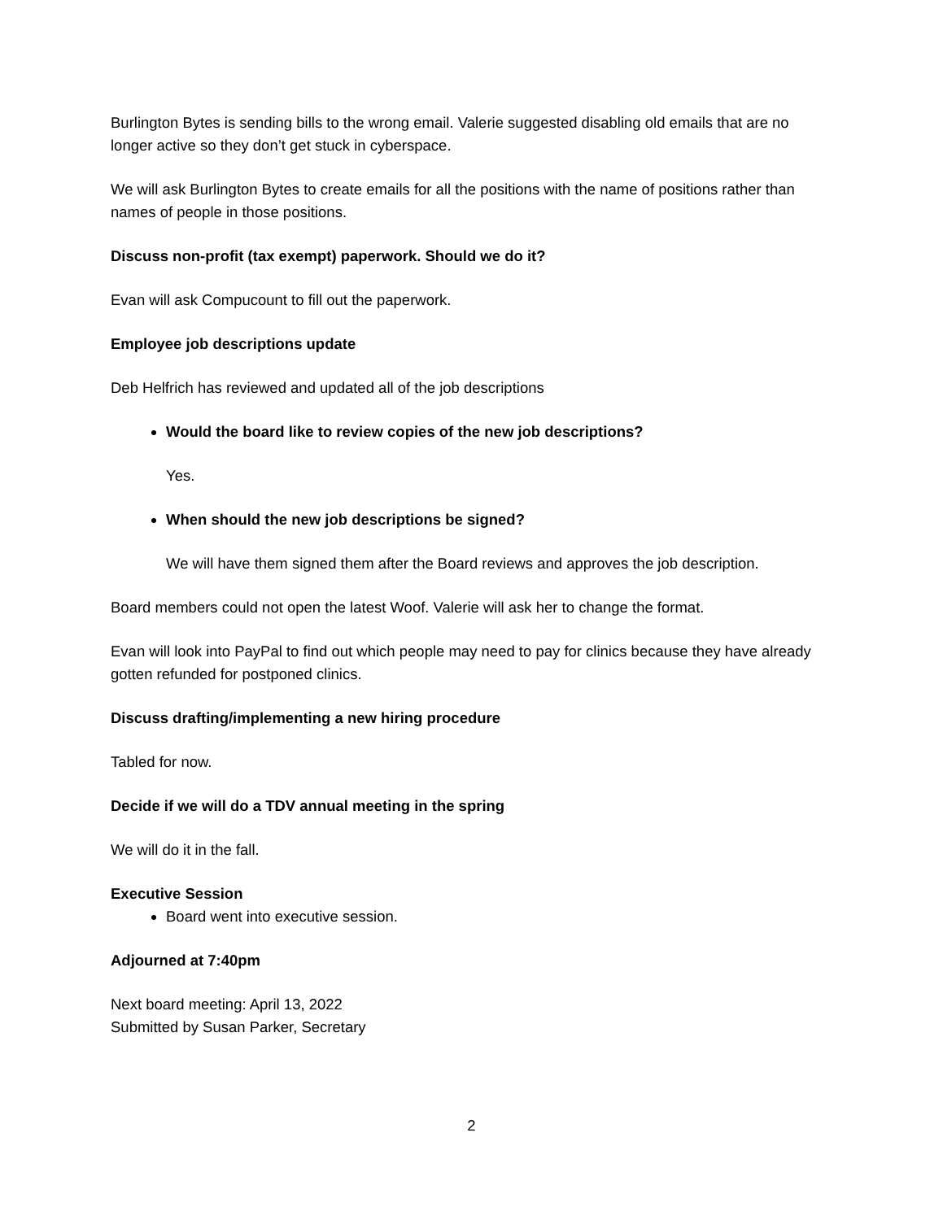Burlington Bytes is sending bills to the wrong email. Valerie suggested disabling old emails that are no longer active so they don’t get stuck in cyberspace.
We will ask Burlington Bytes to create emails for all the positions with the name of positions rather than names of people in those positions.
Discuss non-profit (tax exempt) paperwork. Should we do it?
Evan will ask Compucount to fill out the paperwork.
Employee job descriptions update
Deb Helfrich has reviewed and updated all of the job descriptions
Would the board like to review copies of the new job descriptions?
Yes.
When should the new job descriptions be signed?
We will have them signed them after the Board reviews and approves the job description.
Board members could not open the latest Woof. Valerie will ask her to change the format.
Evan will look into PayPal to find out which people may need to pay for clinics because they have already gotten refunded for postponed clinics.
Discuss drafting/implementing a new hiring procedure
Tabled for now.
Decide if we will do a TDV annual meeting in the spring
We will do it in the fall.
Executive Session
Board went into executive session.
Adjourned at 7:40pm
Next board meeting: April 13, 2022
Submitted by Susan Parker, Secretary
2